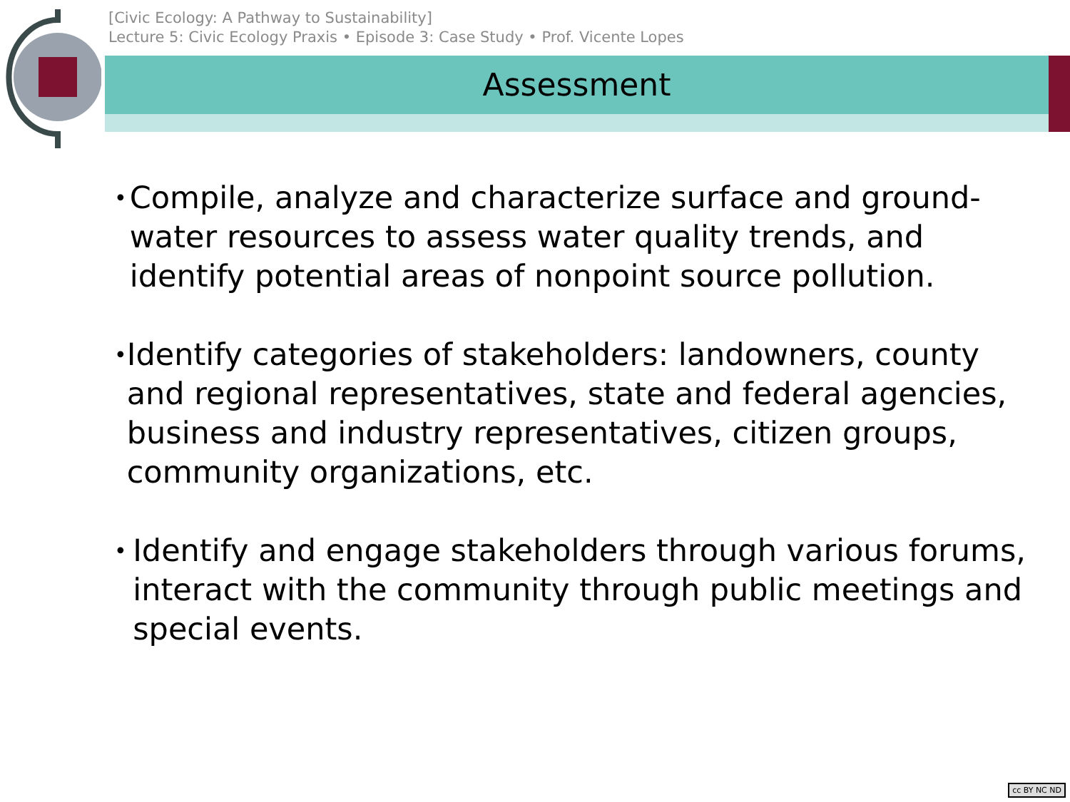[Civic Ecology: A Pathway to Sustainability]
Lecture 5: Civic Ecology Praxis • Episode 3: Case Study • Prof. Vicente Lopes
Assessment
• Compile, analyze and characterize surface and ground-water resources to assess water quality trends, and identify potential areas of nonpoint source pollution.
• Identify categories of stakeholders: landowners, county and regional representatives, state and federal agencies, business and industry representatives, citizen groups, community organizations, etc.
• Identify and engage stakeholders through various forums, interact with the community through public meetings and special events.
cc BY NC ND